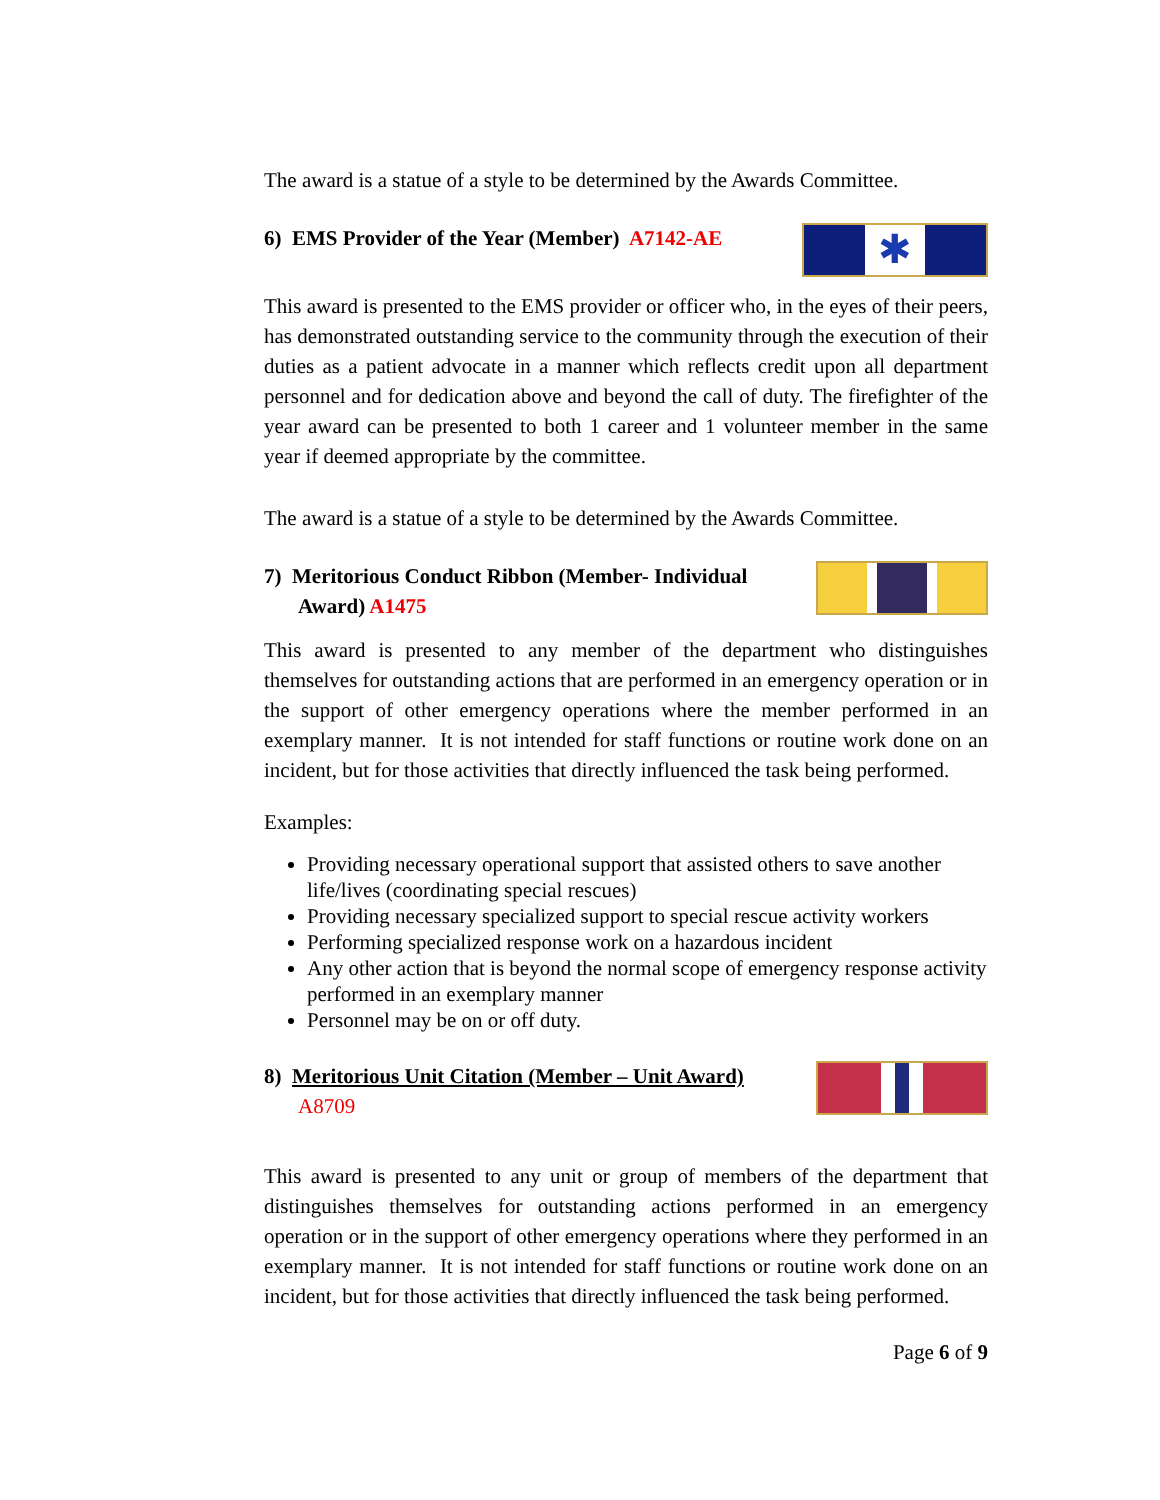The award is a statue of a style to be determined by the Awards Committee.
6) EMS Provider of the Year (Member) A7142-AE
✱
This award is presented to the EMS provider or officer who, in the eyes of their peers, has demonstrated outstanding service to the community through the execution of their duties as a patient advocate in a manner which reflects credit upon all department personnel and for dedication above and beyond the call of duty. The firefighter of the year award can be presented to both 1 career and 1 volunteer member in the same year if deemed appropriate by the committee.
The award is a statue of a style to be determined by the Awards Committee.
7) Meritorious Conduct Ribbon (Member- Individual Award) A1475
This award is presented to any member of the department who distinguishes themselves for outstanding actions that are performed in an emergency operation or in the support of other emergency operations where the member performed in an exemplary manner. It is not intended for staff functions or routine work done on an incident, but for those activities that directly influenced the task being performed.
Examples:
Providing necessary operational support that assisted others to save another life/lives (coordinating special rescues)
Providing necessary specialized support to special rescue activity workers
Performing specialized response work on a hazardous incident
Any other action that is beyond the normal scope of emergency response activity performed in an exemplary manner
Personnel may be on or off duty.
8) Meritorious Unit Citation (Member – Unit Award)
A8709
This award is presented to any unit or group of members of the department that distinguishes themselves for outstanding actions performed in an emergency operation or in the support of other emergency operations where they performed in an exemplary manner. It is not intended for staff functions or routine work done on an incident, but for those activities that directly influenced the task being performed.
Page 6 of 9